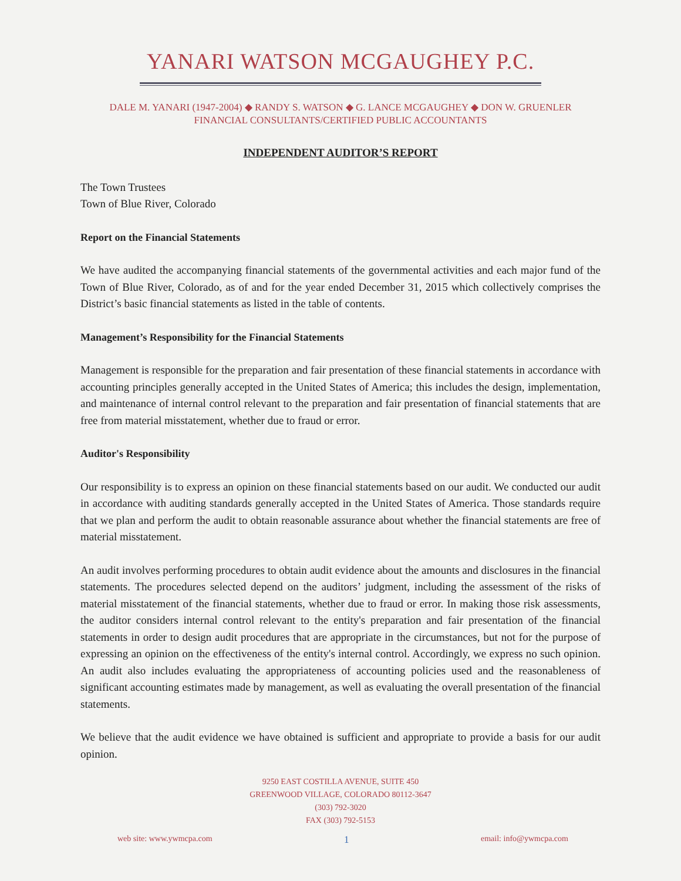YANARI WATSON MCGAUGHEY P.C.
DALE M. YANARI (1947-2004) ◆ RANDY S. WATSON ◆ G. LANCE MCGAUGHEY ◆ DON W. GRUENLER
FINANCIAL CONSULTANTS/CERTIFIED PUBLIC ACCOUNTANTS
INDEPENDENT AUDITOR’S REPORT
The Town Trustees
Town of Blue River, Colorado
Report on the Financial Statements
We have audited the accompanying financial statements of the governmental activities and each major fund of the Town of Blue River, Colorado, as of and for the year ended December 31, 2015 which collectively comprises the District’s basic financial statements as listed in the table of contents.
Management’s Responsibility for the Financial Statements
Management is responsible for the preparation and fair presentation of these financial statements in accordance with accounting principles generally accepted in the United States of America; this includes the design, implementation, and maintenance of internal control relevant to the preparation and fair presentation of financial statements that are free from material misstatement, whether due to fraud or error.
Auditor's Responsibility
Our responsibility is to express an opinion on these financial statements based on our audit. We conducted our audit in accordance with auditing standards generally accepted in the United States of America. Those standards require that we plan and perform the audit to obtain reasonable assurance about whether the financial statements are free of material misstatement.
An audit involves performing procedures to obtain audit evidence about the amounts and disclosures in the financial statements. The procedures selected depend on the auditors’ judgment, including the assessment of the risks of material misstatement of the financial statements, whether due to fraud or error. In making those risk assessments, the auditor considers internal control relevant to the entity's preparation and fair presentation of the financial statements in order to design audit procedures that are appropriate in the circumstances, but not for the purpose of expressing an opinion on the effectiveness of the entity's internal control. Accordingly, we express no such opinion. An audit also includes evaluating the appropriateness of accounting policies used and the reasonableness of significant accounting estimates made by management, as well as evaluating the overall presentation of the financial statements.
We believe that the audit evidence we have obtained is sufficient and appropriate to provide a basis for our audit opinion.
9250 EAST COSTILLA AVENUE, SUITE 450
GREENWOOD VILLAGE, COLORADO 80112-3647
(303) 792-3020
FAX (303) 792-5153
web site: www.ywmcpa.com 1 email: info@ywmcpa.com